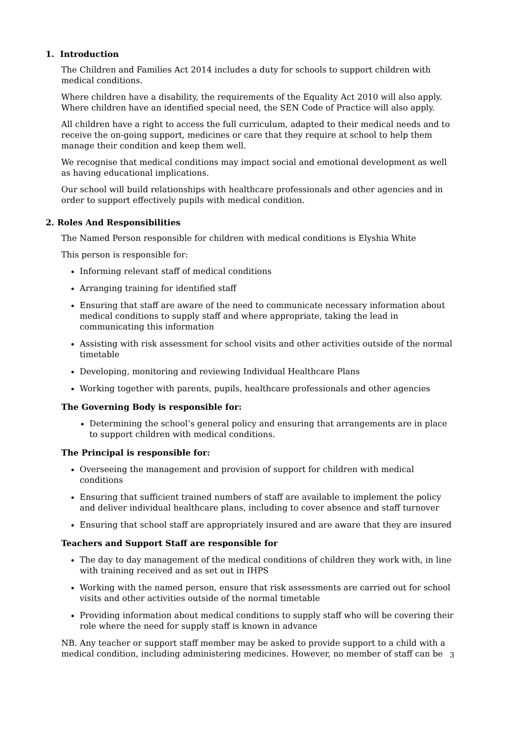1. Introduction
The Children and Families Act 2014 includes a duty for schools to support children with medical conditions.
Where children have a disability, the requirements of the Equality Act 2010 will also apply. Where children have an identified special need, the SEN Code of Practice will also apply.
All children have a right to access the full curriculum, adapted to their medical needs and to receive the on-going support, medicines or care that they require at school to help them manage their condition and keep them well.
We recognise that medical conditions may impact social and emotional development as well as having educational implications.
Our school will build relationships with healthcare professionals and other agencies and in order to support effectively pupils with medical condition.
2. Roles And Responsibilities
The Named Person responsible for children with medical conditions is Elyshia White
This person is responsible for:
Informing relevant staff of medical conditions
Arranging training for identified staff
Ensuring that staff are aware of the need to communicate necessary information about medical conditions to supply staff and where appropriate, taking the lead in communicating this information
Assisting with risk assessment for school visits and other activities outside of the normal timetable
Developing, monitoring and reviewing Individual Healthcare Plans
Working together with parents, pupils, healthcare professionals and other agencies
The Governing Body is responsible for:
Determining the school’s general policy and ensuring that arrangements are in place to support children with medical conditions.
The Principal is responsible for:
Overseeing the management and provision of support for children with medical conditions
Ensuring that sufficient trained numbers of staff are available to implement the policy and deliver individual healthcare plans, including to cover absence and staff turnover
Ensuring that school staff are appropriately insured and are aware that they are insured
Teachers and Support Staff are responsible for
The day to day management of the medical conditions of children they work with, in line with training received and as set out in IHPS
Working with the named person, ensure that risk assessments are carried out for school visits and other activities outside of the normal timetable
Providing information about medical conditions to supply staff who will be covering their role where the need for supply staff is known in advance
NB. Any teacher or support staff member may be asked to provide support to a child with a medical condition, including administering medicines. However, no member of staff can be
3